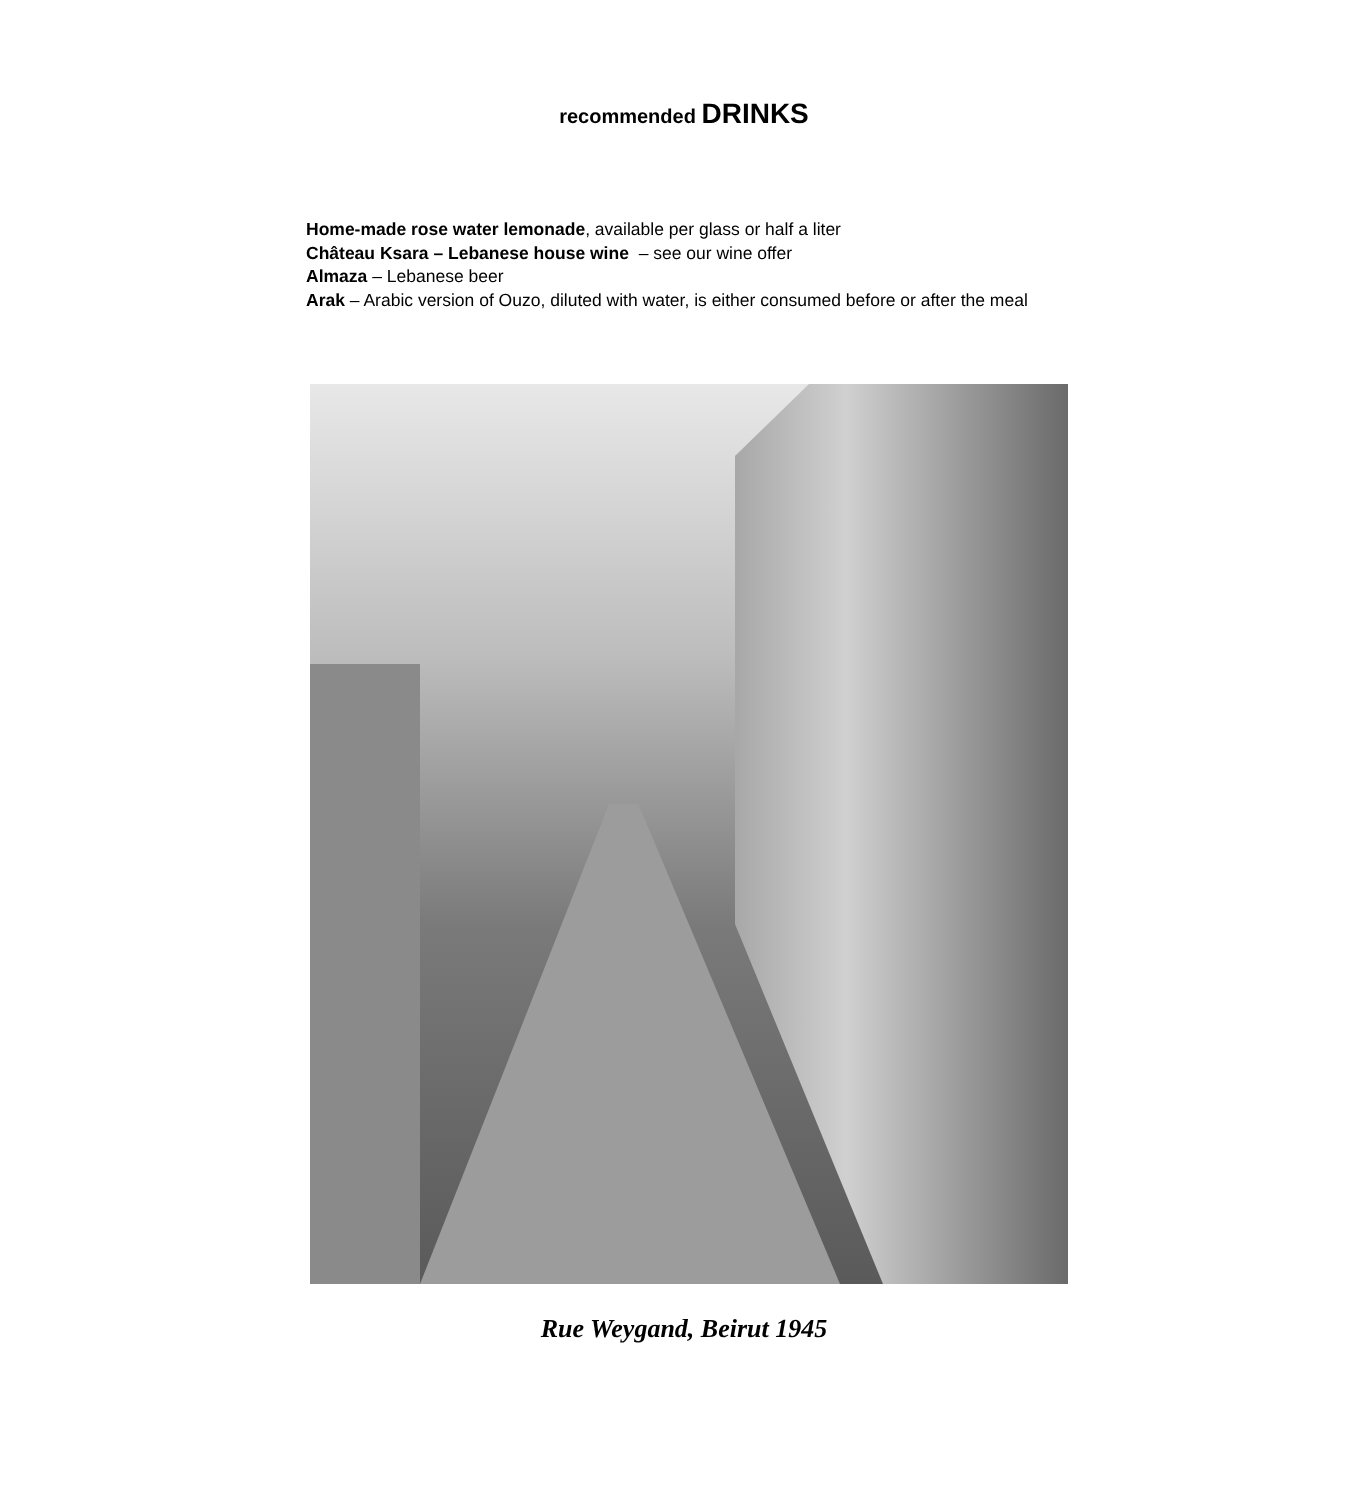recommended DRINKS
Home-made rose water lemonade, available per glass or half a liter
Château Ksara – Lebanese house wine – see our wine offer
Almaza – Lebanese beer
Arak – Arabic version of Ouzo, diluted with water, is either consumed before or after the meal
Rue Weygand, Beirut 1945